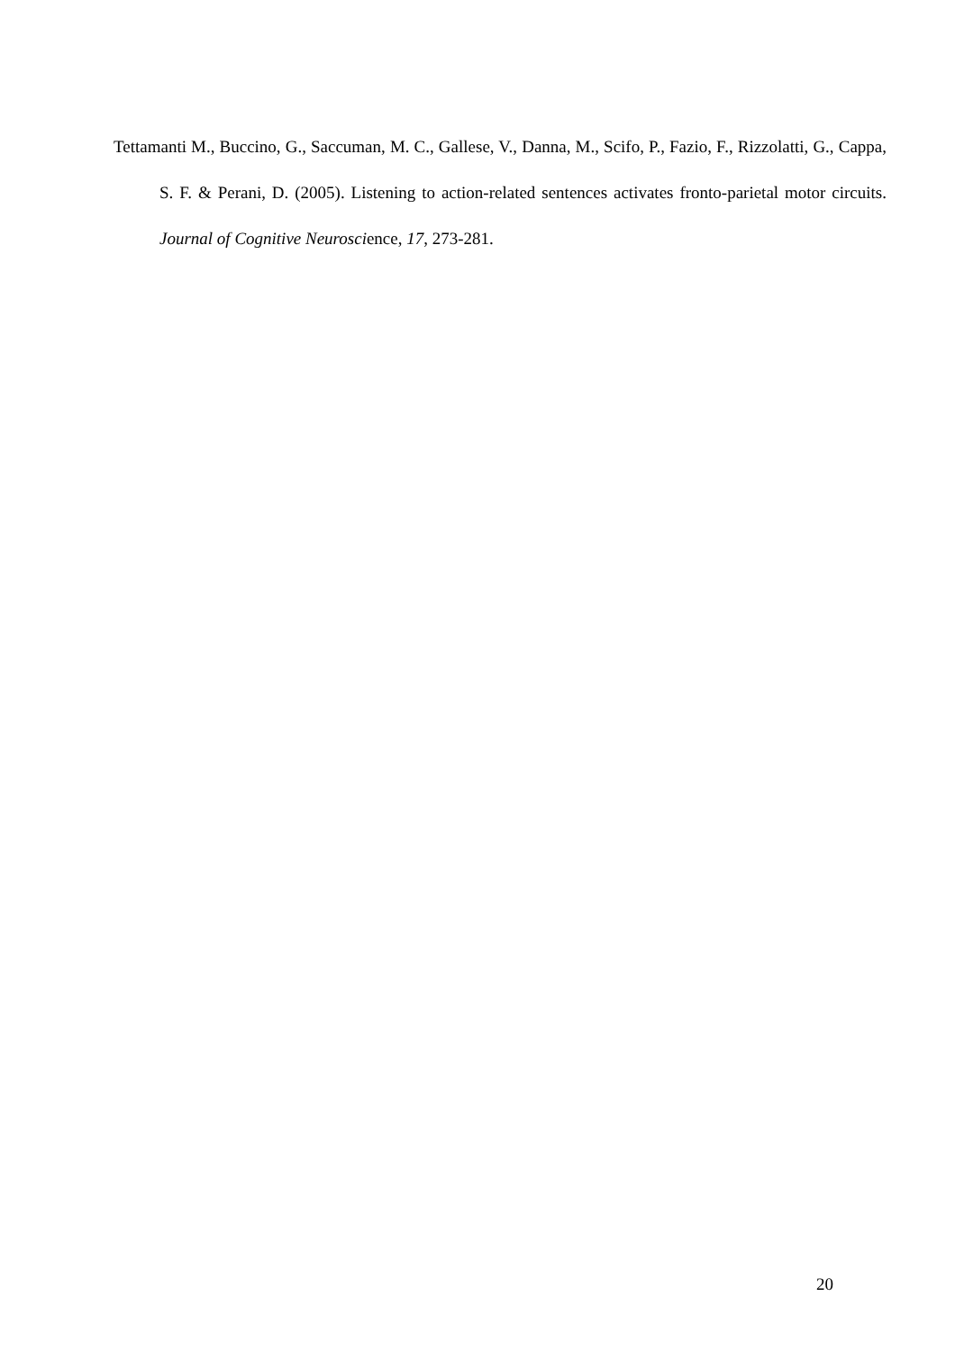Tettamanti M., Buccino, G., Saccuman, M. C., Gallese, V., Danna, M., Scifo, P., Fazio, F., Rizzolatti, G., Cappa, S. F. & Perani, D. (2005). Listening to action-related sentences activates fronto-parietal motor circuits. Journal of Cognitive Neuroscience, 17, 273-281.
20